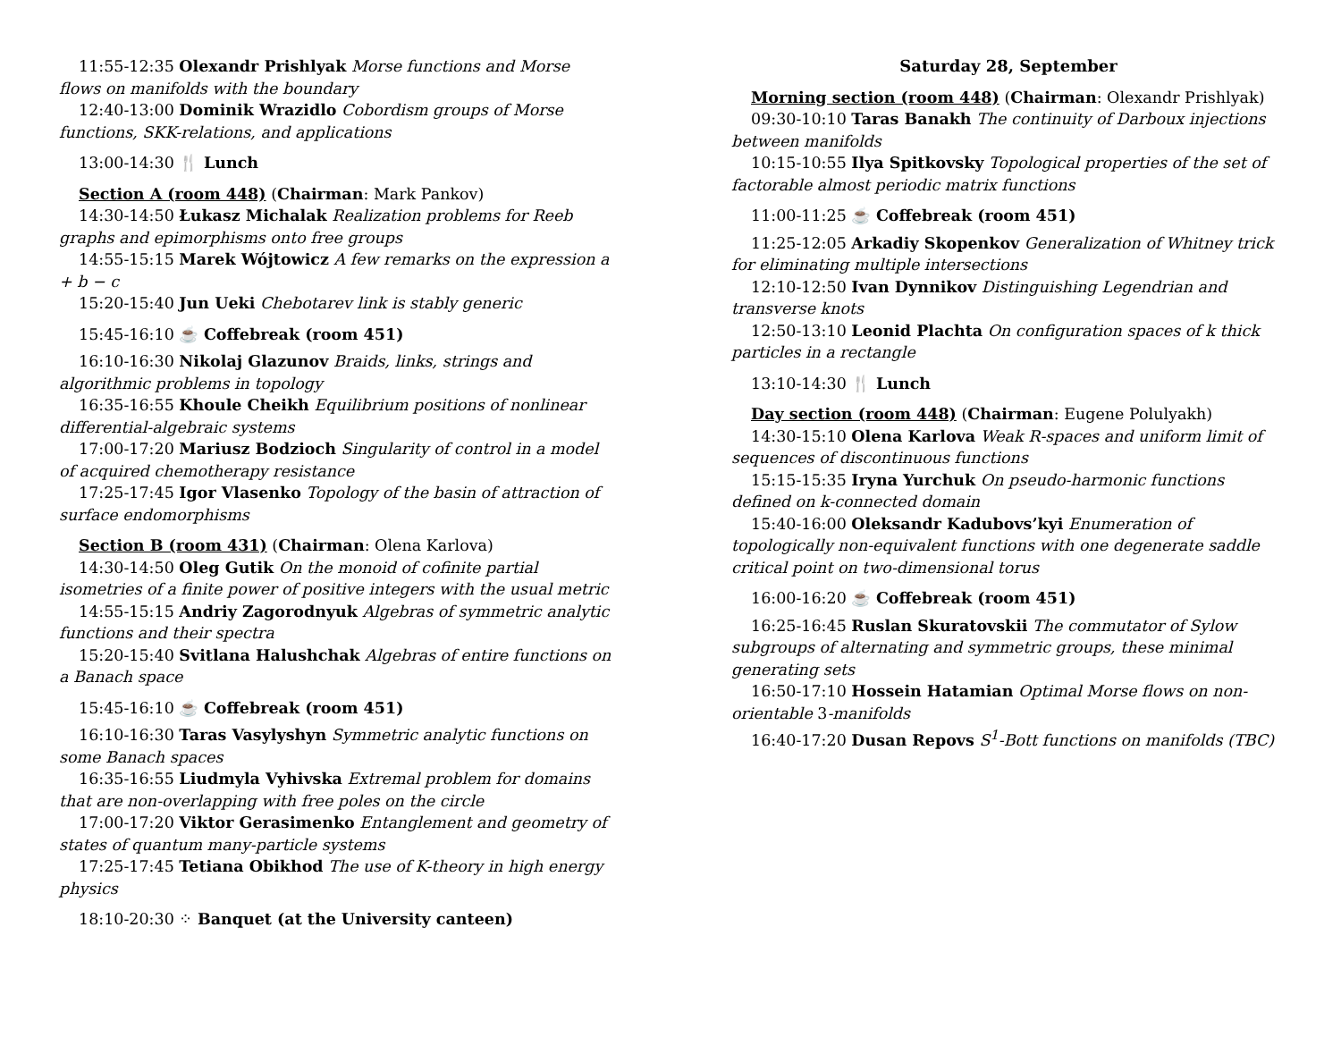11:55-12:35 Olexandr Prishlyak Morse functions and Morse flows on manifolds with the boundary
12:40-13:00 Dominik Wrazidlo Cobordism groups of Morse functions, SKK-relations, and applications
13:00-14:30 🍴 Lunch
Section A (room 448) (Chairman: Mark Pankov)
14:30-14:50 Łukasz Michalak Realization problems for Reeb graphs and epimorphisms onto free groups
14:55-15:15 Marek Wójtowicz A few remarks on the expression a + b − c
15:20-15:40 Jun Ueki Chebotarev link is stably generic
15:45-16:10 ☕ Coffebreak (room 451)
16:10-16:30 Nikolaj Glazunov Braids, links, strings and algorithmic problems in topology
16:35-16:55 Khoule Cheikh Equilibrium positions of nonlinear differential-algebraic systems
17:00-17:20 Mariusz Bodzioch Singularity of control in a model of acquired chemotherapy resistance
17:25-17:45 Igor Vlasenko Topology of the basin of attraction of surface endomorphisms
Section B (room 431) (Chairman: Olena Karlova)
14:30-14:50 Oleg Gutik On the monoid of cofinite partial isometries of a finite power of positive integers with the usual metric
14:55-15:15 Andriy Zagorodnyuk Algebras of symmetric analytic functions and their spectra
15:20-15:40 Svitlana Halushchak Algebras of entire functions on a Banach space
15:45-16:10 ☕ Coffebreak (room 451)
16:10-16:30 Taras Vasylyshyn Symmetric analytic functions on some Banach spaces
16:35-16:55 Liudmyla Vyhivska Extremal problem for domains that are non-overlapping with free poles on the circle
17:00-17:20 Viktor Gerasimenko Entanglement and geometry of states of quantum many-particle systems
17:25-17:45 Tetiana Obikhod The use of K-theory in high energy physics
18:10-20:30 ⁘ Banquet (at the University canteen)
Saturday 28, September
Morning section (room 448) (Chairman: Olexandr Prishlyak)
09:30-10:10 Taras Banakh The continuity of Darboux injections between manifolds
10:15-10:55 Ilya Spitkovsky Topological properties of the set of factorable almost periodic matrix functions
11:00-11:25 ☕ Coffebreak (room 451)
11:25-12:05 Arkadiy Skopenkov Generalization of Whitney trick for eliminating multiple intersections
12:10-12:50 Ivan Dynnikov Distinguishing Legendrian and transverse knots
12:50-13:10 Leonid Plachta On configuration spaces of k thick particles in a rectangle
13:10-14:30 🍴 Lunch
Day section (room 448) (Chairman: Eugene Polulyakh)
14:30-15:10 Olena Karlova Weak R-spaces and uniform limit of sequences of discontinuous functions
15:15-15:35 Iryna Yurchuk On pseudo-harmonic functions defined on k-connected domain
15:40-16:00 Oleksandr Kadubovs’kyi Enumeration of topologically non-equivalent functions with one degenerate saddle critical point on two-dimensional torus
16:00-16:20 ☕ Coffebreak (room 451)
16:25-16:45 Ruslan Skuratovskii The commutator of Sylow subgroups of alternating and symmetric groups, these minimal generating sets
16:50-17:10 Hossein Hatamian Optimal Morse flows on non-orientable 3-manifolds
16:40-17:20 Dusan Repovs S<sup>1</sup>-Bott functions on manifolds (TBC)